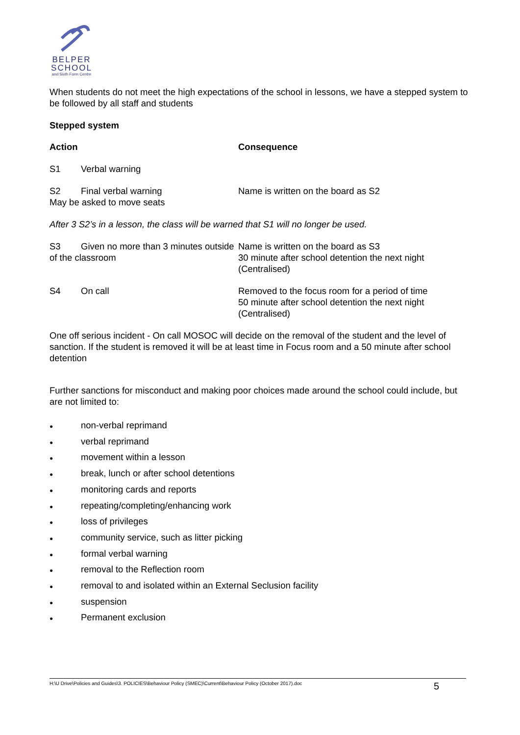BELPER
SCHOOL
and Sixth Form Centre
When students do not meet the high expectations of the school in lessons, we have a stepped system to be followed by all staff and students
Stepped system
| Action | Consequence |
| S1 Verbal warning | |
| S2 Final verbal warning May be asked to move seats | Name is written on the board as S2 |
| After 3 S2’s in a lesson, the class will be warned that S1 will no longer be used. | |
| S3 Given no more than 3 minutes outside of the classroom | Name is written on the board as S3 30 minute after school detention the next night (Centralised) |
| S4 On call | Removed to the focus room for a period of time 50 minute after school detention the next night (Centralised) |
One off serious incident - On call MOSOC will decide on the removal of the student and the level of sanction. If the student is removed it will be at least time in Focus room and a 50 minute after school detention
Further sanctions for misconduct and making poor choices made around the school could include, but are not limited to:
● non-verbal reprimand
● verbal reprimand
● movement within a lesson
● break, lunch or after school detentions
● monitoring cards and reports
● repeating/completing/enhancing work
● loss of privileges
● community service, such as litter picking
● formal verbal warning
● removal to the Reflection room
● removal to and isolated within an External Seclusion facility
● suspension
● Permanent exclusion
H:\U Drive\Policies and Guides\3. POLICIES\Behaviour Policy (SMEC)\Current\Behaviour Policy (October 2017).doc 5